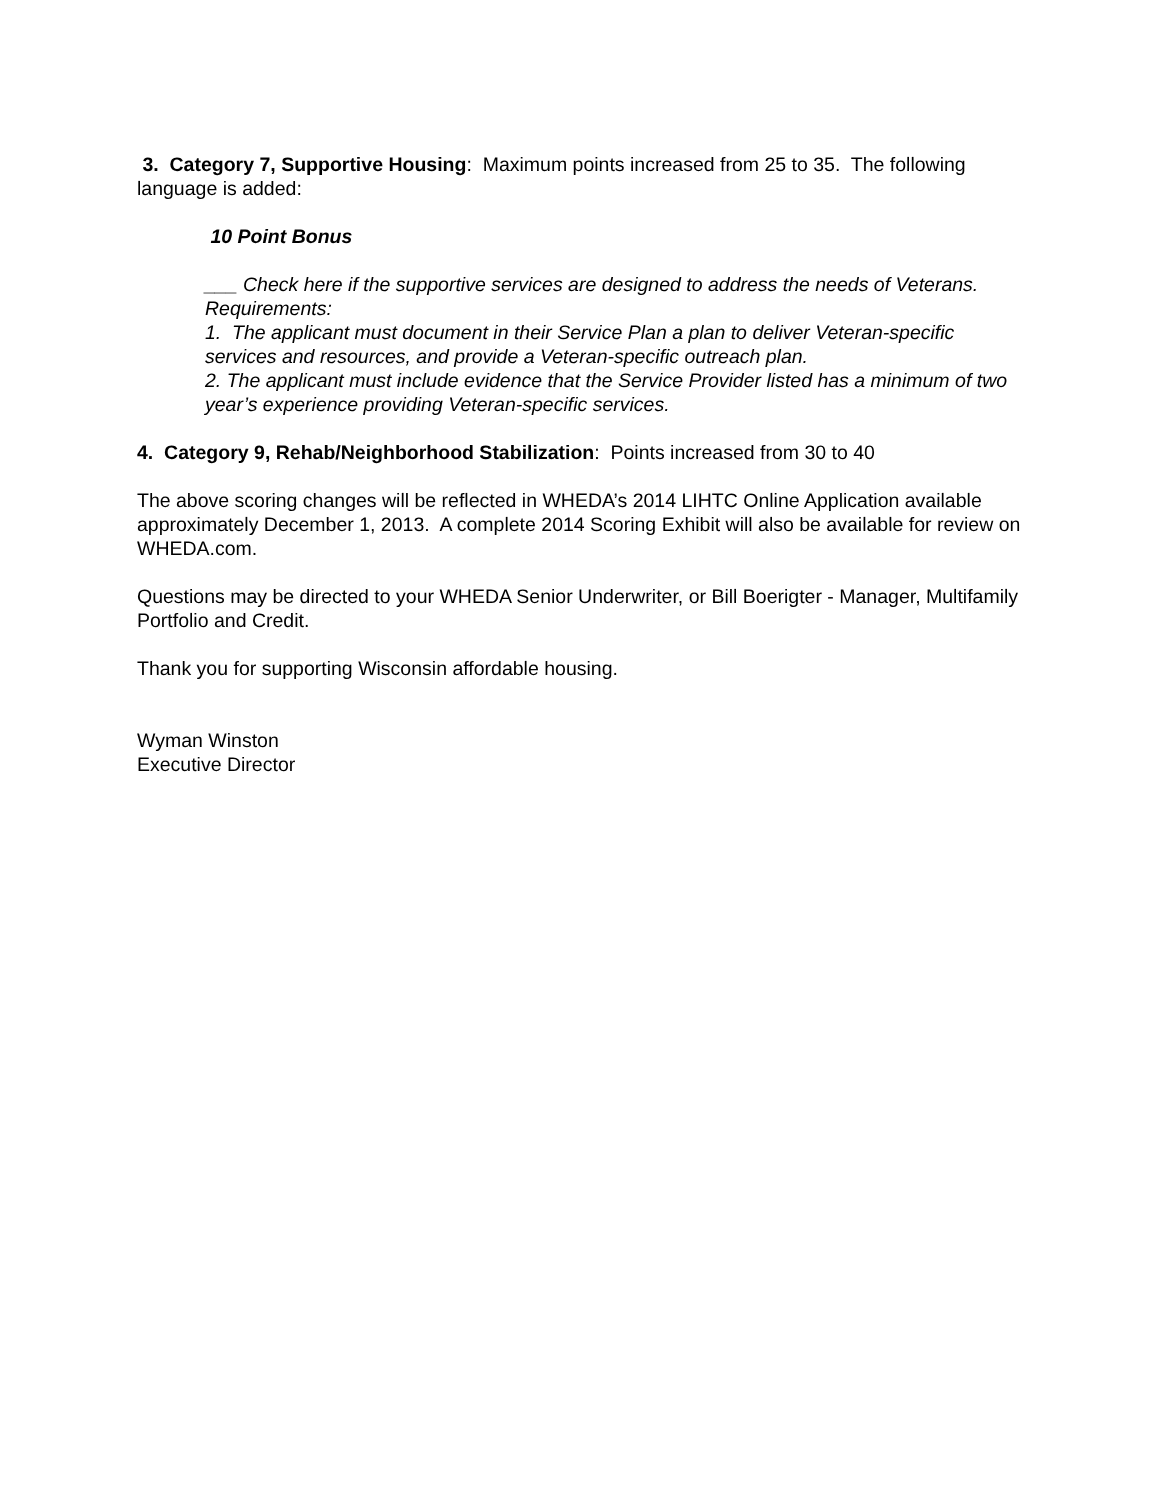3. Category 7, Supportive Housing: Maximum points increased from 25 to 35. The following language is added:
10 Point Bonus
___ Check here if the supportive services are designed to address the needs of Veterans. Requirements:
1. The applicant must document in their Service Plan a plan to deliver Veteran-specific services and resources, and provide a Veteran-specific outreach plan.
2. The applicant must include evidence that the Service Provider listed has a minimum of two year’s experience providing Veteran-specific services.
4. Category 9, Rehab/Neighborhood Stabilization: Points increased from 30 to 40
The above scoring changes will be reflected in WHEDA’s 2014 LIHTC Online Application available approximately December 1, 2013. A complete 2014 Scoring Exhibit will also be available for review on WHEDA.com.
Questions may be directed to your WHEDA Senior Underwriter, or Bill Boerigter - Manager, Multifamily Portfolio and Credit.
Thank you for supporting Wisconsin affordable housing.
Wyman Winston
Executive Director